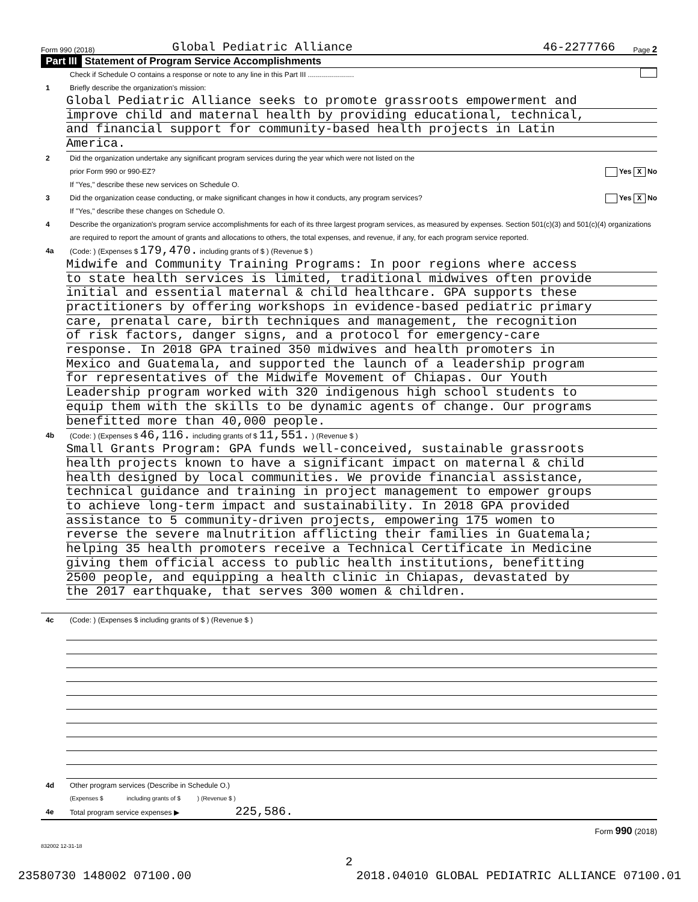Form 990 (2018) Global Pediatric Alliance 46-2277766 Page 2
Part III Statement of Program Service Accomplishments
Check if Schedule O contains a response or note to any line in this Part III .......................
1 Briefly describe the organization's mission:
Global Pediatric Alliance seeks to promote grassroots empowerment and
improve child and maternal health by providing educational, technical,
and financial support for community-based health projects in Latin
America.
2 Did the organization undertake any significant program services during the year which were not listed on the
prior Form 990 or 990-EZ? Yes X No
If "Yes," describe these new services on Schedule O.
3 Did the organization cease conducting, or make significant changes in how it conducts, any program services? Yes X No
If "Yes," describe these changes on Schedule O.
4 Describe the organization's program service accomplishments for each of its three largest program services, as measured by expenses. Section 501(c)(3) and 501(c)(4) organizations are required to report the amount of grants and allocations to others, the total expenses, and revenue, if any, for each program service reported.
4a (Code: ) (Expenses $ 179,470. including grants of $ ) (Revenue $ )
Midwife and Community Training Programs: In poor regions where access
to state health services is limited, traditional midwives often provide
initial and essential maternal & child healthcare. GPA supports these
practitioners by offering workshops in evidence-based pediatric primary
care, prenatal care, birth techniques and management, the recognition
of risk factors, danger signs, and a protocol for emergency-care
response. In 2018 GPA trained 350 midwives and health promoters in
Mexico and Guatemala, and supported the launch of a leadership program
for representatives of the Midwife Movement of Chiapas. Our Youth
Leadership program worked with 320 indigenous high school students to
equip them with the skills to be dynamic agents of change. Our programs
benefitted more than 40,000 people.
4b (Code: ) (Expenses $ 46,116. including grants of $ 11,551. ) (Revenue $ )
Small Grants Program: GPA funds well-conceived, sustainable grassroots
health projects known to have a significant impact on maternal & child
health designed by local communities. We provide financial assistance,
technical guidance and training in project management to empower groups
to achieve long-term impact and sustainability. In 2018 GPA provided
assistance to 5 community-driven projects, empowering 175 women to
reverse the severe malnutrition afflicting their families in Guatemala;
helping 35 health promoters receive a Technical Certificate in Medicine
giving them official access to public health institutions, benefitting
2500 people, and equipping a health clinic in Chiapas, devastated by
the 2017 earthquake, that serves 300 women & children.
4c (Code: ) (Expenses $ including grants of $ ) (Revenue $ )
4d Other program services (Describe in Schedule O.)
(Expenses $ including grants of $ ) (Revenue $ )
4e Total program service expenses ▶ 225,586.
Form 990 (2018)
832002 12-31-18
2
23580730 148002 07100.00 2018.04010 GLOBAL PEDIATRIC ALLIANCE 07100.01